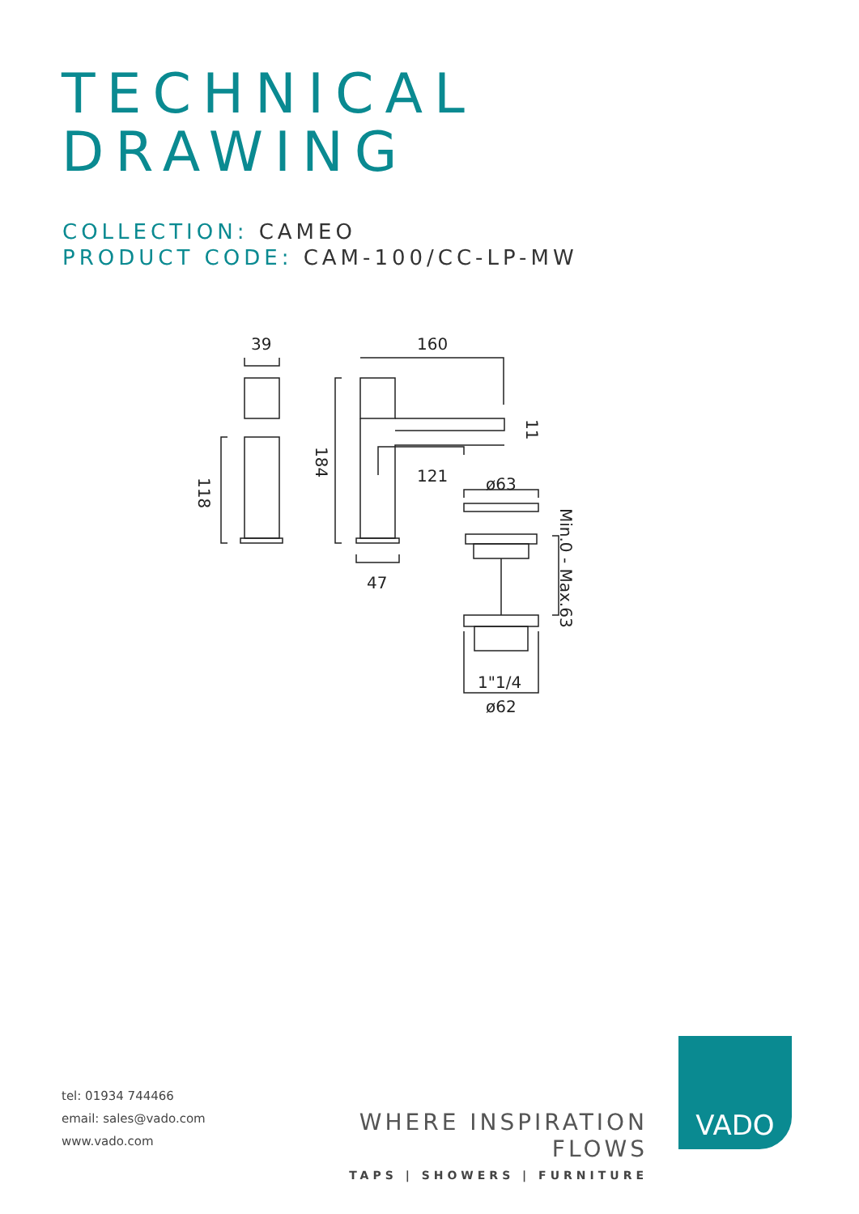TECHNICAL
DRAWING
COLLECTION: CAMEO
PRODUCT CODE: CAM-100/CC-LP-MW
39
160
121
47
ø63
ø62
1"1/4
118
184
11
Min.0 - Max.63
tel: 01934 744466
email: sales@vado.com
www.vado.com
WHERE INSPIRATION FLOWS
TAPS | SHOWERS | FURNITURE
VADO